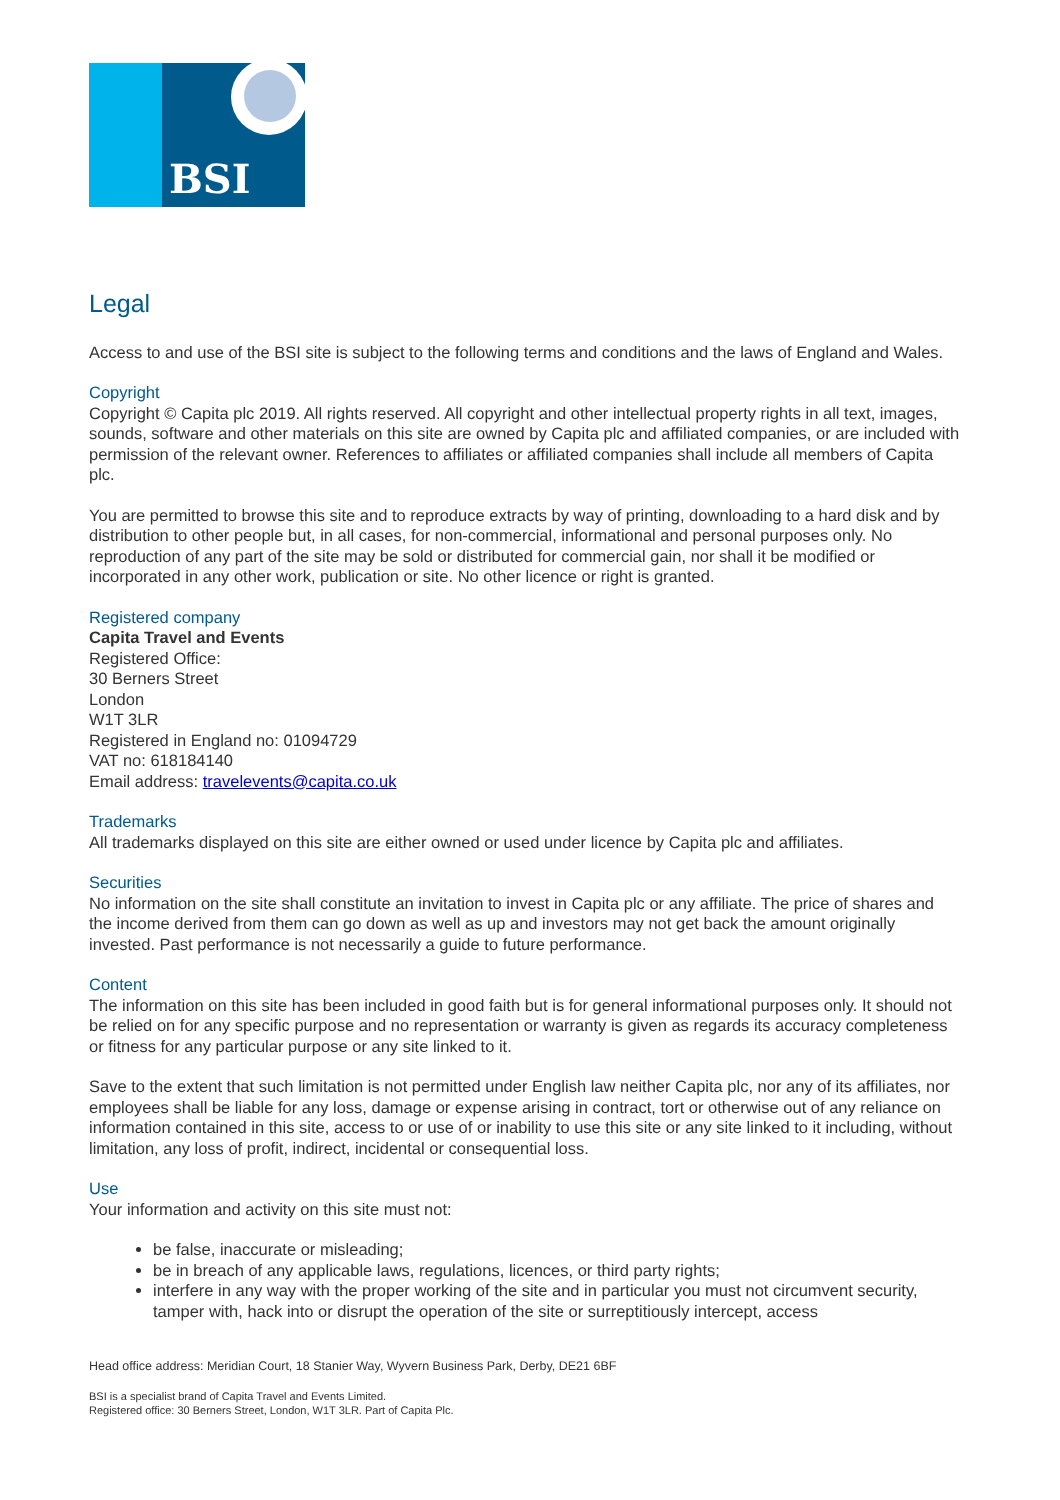BSI
Legal
Access to and use of the BSI site is subject to the following terms and conditions and the laws of England and Wales.
Copyright
Copyright © Capita plc 2019. All rights reserved. All copyright and other intellectual property rights in all text, images, sounds, software and other materials on this site are owned by Capita plc and affiliated companies, or are included with permission of the relevant owner. References to affiliates or affiliated companies shall include all members of Capita plc.
You are permitted to browse this site and to reproduce extracts by way of printing, downloading to a hard disk and by distribution to other people but, in all cases, for non-commercial, informational and personal purposes only. No reproduction of any part of the site may be sold or distributed for commercial gain, nor shall it be modified or incorporated in any other work, publication or site. No other licence or right is granted.
Registered company
Capita Travel and Events
Registered Office:
30 Berners Street
London
W1T 3LR
Registered in England no: 01094729
VAT no: 618184140
Email address: travelevents@capita.co.uk
Trademarks
All trademarks displayed on this site are either owned or used under licence by Capita plc and affiliates.
Securities
No information on the site shall constitute an invitation to invest in Capita plc or any affiliate. The price of shares and the income derived from them can go down as well as up and investors may not get back the amount originally invested. Past performance is not necessarily a guide to future performance.
Content
The information on this site has been included in good faith but is for general informational purposes only. It should not be relied on for any specific purpose and no representation or warranty is given as regards its accuracy completeness or fitness for any particular purpose or any site linked to it.
Save to the extent that such limitation is not permitted under English law neither Capita plc, nor any of its affiliates, nor employees shall be liable for any loss, damage or expense arising in contract, tort or otherwise out of any reliance on information contained in this site, access to or use of or inability to use this site or any site linked to it including, without limitation, any loss of profit, indirect, incidental or consequential loss.
Use
Your information and activity on this site must not:
be false, inaccurate or misleading;
be in breach of any applicable laws, regulations, licences, or third party rights;
interfere in any way with the proper working of the site and in particular you must not circumvent security, tamper with, hack into or disrupt the operation of the site or surreptitiously intercept, access
Head office address: Meridian Court, 18 Stanier Way, Wyvern Business Park, Derby, DE21 6BF
BSI is a specialist brand of Capita Travel and Events Limited.
Registered office: 30 Berners Street, London, W1T 3LR. Part of Capita Plc.